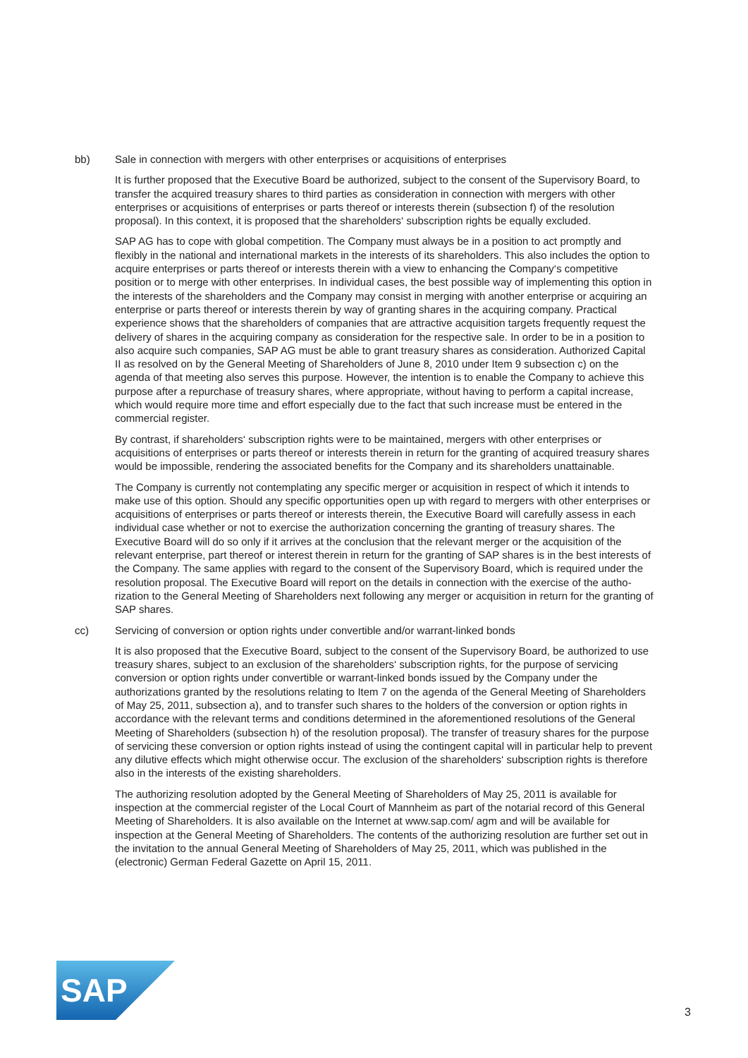bb) Sale in connection with mergers with other enterprises or acquisitions of enterprises
It is further proposed that the Executive Board be authorized, subject to the consent of the Super­visory Board, to transfer the acquired treasury shares to third parties as consideration in connection with mergers with other enterprises or acquisitions of enterprises or parts thereof or interests therein (subsection f) of the resolution proposal). In this context, it is proposed that the shareholders‘ sub­scription rights be equally excluded.
SAP AG has to cope with global competition. The Company must always be in a position to act promptly and flexibly in the national and international markets in the interests of its shareholders. This also includes the option to acquire enterprises or parts thereof or interests therein with a view to enhancing the Company‘s competitive position or to merge with other enterprises. In individual cases, the best possible way of implementing this option in the interests of the shareholders and the Company may consist in merging with another enterprise or acquiring an enterprise or parts thereof or interests therein by way of granting shares in the acquiring company. Practical experience shows that the share­holders of companies that are attractive acquisition targets frequently request the delivery of shares in the acquiring company as consideration for the respective sale. In order to be in a position to also acquire such companies, SAP AG must be able to grant treasury shares as consideration. Authorized Capital II as resolved on by the General Meeting of Shareholders of June 8, 2010 under Item 9 sub­section c) on the agenda of that meeting also serves this purpose. However, the intention is to enable the Company to achieve this purpose after a repurchase of treasury shares, where appropriate, without having to perform a capital increase, which would require more time and effort especially due to the fact that such increase must be entered in the commercial register.
By contrast, if shareholders‘ subscription rights were to be maintained, mergers with other enterprises or acquisitions of enterprises or parts thereof or interests therein in return for the granting of acquired treasury shares would be impossible, rendering the associated benefits for the Company and its share­holders unattainable.
The Company is currently not contemplating any specific merger or acquisition in respect of which it intends to make use of this option. Should any specific opportunities open up with regard to mergers with other enterprises or acquisitions of enterprises or parts thereof or interests therein, the Executive Board will carefully assess in each individual case whether or not to exercise the authorization con­cerning the granting of treasury shares. The Executive Board will do so only if it arrives at the conclu­sion that the relevant merger or the acquisition of the relevant enterprise, part thereof or interest therein in return for the granting of SAP shares is in the best interests of the Company. The same applies with regard to the consent of the Supervisory Board, which is required under the resolution proposal. The Executive Board will report on the details in connection with the exercise of the autho­rization to the General Meeting of Shareholders next following any merger or acquisition in return for the granting of SAP shares.
cc) Servicing of conversion or option rights under convertible and/or warrant-linked bonds
It is also proposed that the Executive Board, subject to the consent of the Supervisory Board, be authorized to use treasury shares, subject to an exclusion of the shareholders‘ subscription rights, for the purpose of servicing conversion or option rights under convertible or warrant-linked bonds issued by the Company under the authorizations granted by the resolutions relating to Item 7 on the agenda of the General Meeting of Shareholders of May 25, 2011, subsection a), and to transfer such shares to the holders of the conversion or option rights in accordance with the relevant terms and conditions determined in the aforementioned resolutions of the General Meeting of Shareholders (subsection h) of the resolution proposal). The transfer of treasury shares for the purpose of servicing these conver­sion or option rights instead of using the contingent capital will in particular help to prevent any dilu­tive effects which might otherwise occur. The exclusion of the shareholders‘ subscription rights is therefore also in the interests of the existing shareholders.
The authorizing resolution adopted by the General Meeting of Shareholders of May 25, 2011 is avail­able for inspection at the commercial register of the Local Court of Mannheim as part of the notarial record of this General Meeting of Shareholders. It is also available on the Internet at www.sap.com/ agm and will be available for inspection at the General Meeting of Shareholders. The contents of the authorizing resolution are further set out in the invitation to the annual General Meeting of Shareholders of May 25, 2011, which was published in the (electronic) German Federal Gazette on April 15, 2011.
SAP
®
3